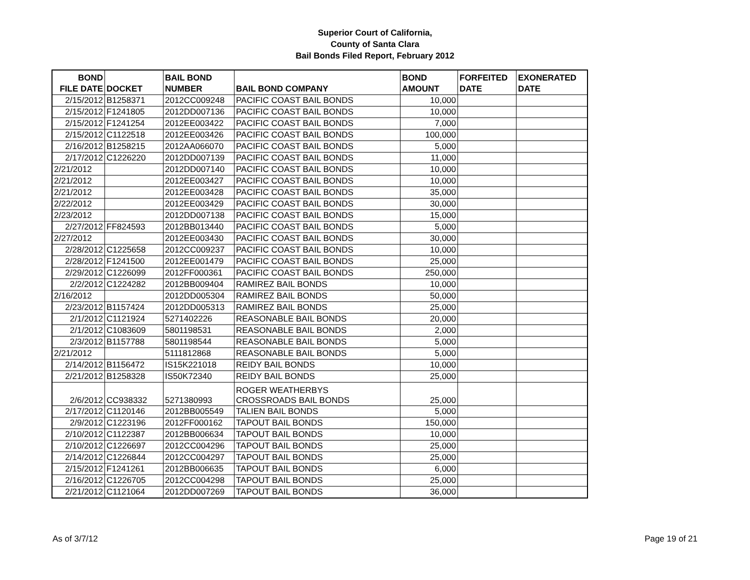Superior Court of California,
County of Santa Clara
Bail Bonds Filed Report, February 2012
| BOND FILE DATE | DOCKET | BAIL BOND NUMBER | BAIL BOND COMPANY | BOND AMOUNT | FORFEITED DATE | EXONERATED DATE |
| --- | --- | --- | --- | --- | --- | --- |
| 2/15/2012 | B1258371 | 2012CC009248 | PACIFIC COAST BAIL BONDS | 10,000 | | |
| 2/15/2012 | F1241805 | 2012DD007136 | PACIFIC COAST BAIL BONDS | 10,000 | | |
| 2/15/2012 | F1241254 | 2012EE003422 | PACIFIC COAST BAIL BONDS | 7,000 | | |
| 2/15/2012 | C1122518 | 2012EE003426 | PACIFIC COAST BAIL BONDS | 100,000 | | |
| 2/16/2012 | B1258215 | 2012AA066070 | PACIFIC COAST BAIL BONDS | 5,000 | | |
| 2/17/2012 | C1226220 | 2012DD007139 | PACIFIC COAST BAIL BONDS | 11,000 | | |
| 2/21/2012 | | 2012DD007140 | PACIFIC COAST BAIL BONDS | 10,000 | | |
| 2/21/2012 | | 2012EE003427 | PACIFIC COAST BAIL BONDS | 10,000 | | |
| 2/21/2012 | | 2012EE003428 | PACIFIC COAST BAIL BONDS | 35,000 | | |
| 2/22/2012 | | 2012EE003429 | PACIFIC COAST BAIL BONDS | 30,000 | | |
| 2/23/2012 | | 2012DD007138 | PACIFIC COAST BAIL BONDS | 15,000 | | |
| 2/27/2012 | FF824593 | 2012BB013440 | PACIFIC COAST BAIL BONDS | 5,000 | | |
| 2/27/2012 | | 2012EE003430 | PACIFIC COAST BAIL BONDS | 30,000 | | |
| 2/28/2012 | C1225658 | 2012CC009237 | PACIFIC COAST BAIL BONDS | 10,000 | | |
| 2/28/2012 | F1241500 | 2012EE001479 | PACIFIC COAST BAIL BONDS | 25,000 | | |
| 2/29/2012 | C1226099 | 2012FF000361 | PACIFIC COAST BAIL BONDS | 250,000 | | |
| 2/2/2012 | C1224282 | 2012BB009404 | RAMIREZ BAIL BONDS | 10,000 | | |
| 2/16/2012 | | 2012DD005304 | RAMIREZ BAIL BONDS | 50,000 | | |
| 2/23/2012 | B1157424 | 2012DD005313 | RAMIREZ BAIL BONDS | 25,000 | | |
| 2/1/2012 | C1121924 | 5271402226 | REASONABLE BAIL BONDS | 20,000 | | |
| 2/1/2012 | C1083609 | 5801198531 | REASONABLE BAIL BONDS | 2,000 | | |
| 2/3/2012 | B1157788 | 5801198544 | REASONABLE BAIL BONDS | 5,000 | | |
| 2/21/2012 | | 5111812868 | REASONABLE BAIL BONDS | 5,000 | | |
| 2/14/2012 | B1156472 | IS15K221018 | REIDY BAIL BONDS | 10,000 | | |
| 2/21/2012 | B1258328 | IS50K72340 | REIDY BAIL BONDS | 25,000 | | |
| 2/6/2012 | CC938332 | 5271380993 | ROGER WEATHERBYS CROSSROADS BAIL BONDS | 25,000 | | |
| 2/17/2012 | C1120146 | 2012BB005549 | TALIEN BAIL BONDS | 5,000 | | |
| 2/9/2012 | C1223196 | 2012FF000162 | TAPOUT BAIL BONDS | 150,000 | | |
| 2/10/2012 | C1122387 | 2012BB006634 | TAPOUT BAIL BONDS | 10,000 | | |
| 2/10/2012 | C1226697 | 2012CC004296 | TAPOUT BAIL BONDS | 25,000 | | |
| 2/14/2012 | C1226844 | 2012CC004297 | TAPOUT BAIL BONDS | 25,000 | | |
| 2/15/2012 | F1241261 | 2012BB006635 | TAPOUT BAIL BONDS | 6,000 | | |
| 2/16/2012 | C1226705 | 2012CC004298 | TAPOUT BAIL BONDS | 25,000 | | |
| 2/21/2012 | C1121064 | 2012DD007269 | TAPOUT BAIL BONDS | 36,000 | | |
As of 3/7/12 Page 19 of 21